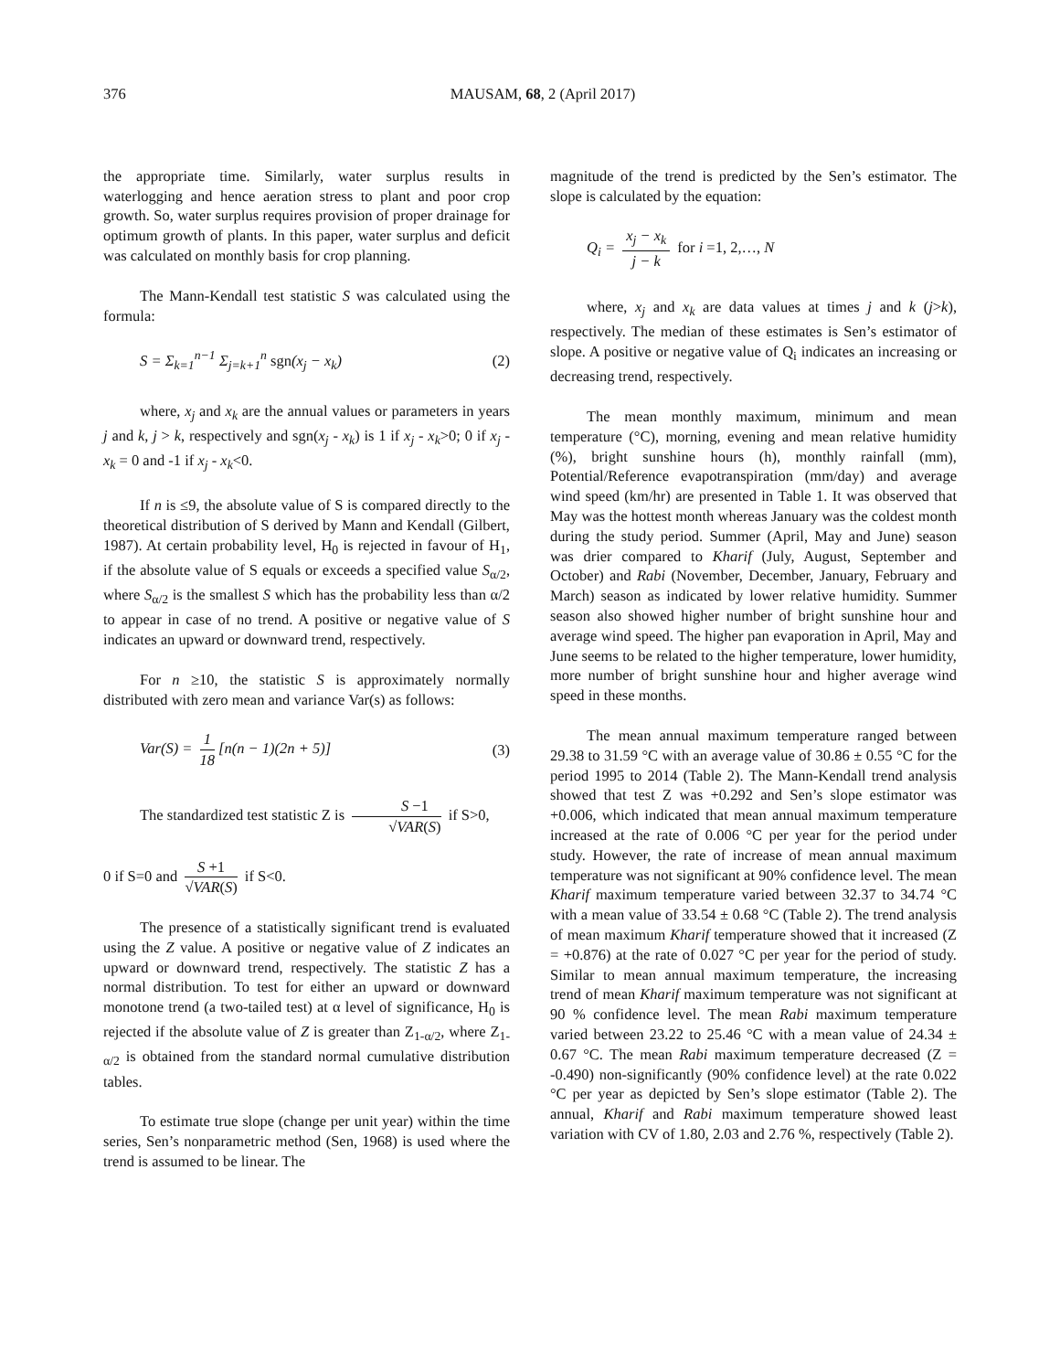376 MAUSAM, 68, 2 (April 2017)
the appropriate time. Similarly, water surplus results in waterlogging and hence aeration stress to plant and poor crop growth. So, water surplus requires provision of proper drainage for optimum growth of plants. In this paper, water surplus and deficit was calculated on monthly basis for crop planning.
The Mann-Kendall test statistic S was calculated using the formula:
S = Σ<sub>k=1</sub><sup>n−1</sup> Σ<sub>j=k+1</sub><sup>n</sup> sgn(x<sub>j</sub> − x<sub>k</sub>) (2)
where, x<sub>j</sub> and x<sub>k</sub> are the annual values or parameters in years j and k, j > k, respectively and sgn(x<sub>j</sub> - x<sub>k</sub>) is 1 if x<sub>j</sub> - x<sub>k</sub>>0; 0 if x<sub>j</sub> - x<sub>k</sub> = 0 and -1 if x<sub>j</sub> - x<sub>k</sub><0.
If n is ≤9, the absolute value of S is compared directly to the theoretical distribution of S derived by Mann and Kendall (Gilbert, 1987). At certain probability level, H<sub>0</sub> is rejected in favour of H<sub>1</sub>, if the absolute value of S equals or exceeds a specified value S<sub>α/2</sub>, where S<sub>α/2</sub> is the smallest S which has the probability less than α/2 to appear in case of no trend. A positive or negative value of S indicates an upward or downward trend, respectively.
For n ≥10, the statistic S is approximately normally distributed with zero mean and variance Var(s) as follows:
Var(S) = 1 18 [n(n − 1)(2n + 5)] (3)
The standardized test statistic Z is S −1 √VAR(S) if S>0,
0 if S=0 and S +1 √VAR(S) if S<0.
The presence of a statistically significant trend is evaluated using the Z value. A positive or negative value of Z indicates an upward or downward trend, respectively. The statistic Z has a normal distribution. To test for either an upward or downward monotone trend (a two-tailed test) at α level of significance, H<sub>0</sub> is rejected if the absolute value of Z is greater than Z<sub>1-α/2</sub>, where Z<sub>1-α/2</sub> is obtained from the standard normal cumulative distribution tables.
To estimate true slope (change per unit year) within the time series, Sen’s nonparametric method (Sen, 1968) is used where the trend is assumed to be linear. The
magnitude of the trend is predicted by the Sen’s estimator. The slope is calculated by the equation:
Q<sub>i</sub> = x<sub>j</sub> − x<sub>k</sub> j − k for i =1, 2,…, N
where, x<sub>j</sub> and x<sub>k</sub> are data values at times j and k (j>k), respectively. The median of these estimates is Sen’s estimator of slope. A positive or negative value of Q<sub>i</sub> indicates an increasing or decreasing trend, respectively.
The mean monthly maximum, minimum and mean temperature (°C), morning, evening and mean relative humidity (%), bright sunshine hours (h), monthly rainfall (mm), Potential/Reference evapotranspiration (mm/day) and average wind speed (km/hr) are presented in Table 1. It was observed that May was the hottest month whereas January was the coldest month during the study period. Summer (April, May and June) season was drier compared to Kharif (July, August, September and October) and Rabi (November, December, January, February and March) season as indicated by lower relative humidity. Summer season also showed higher number of bright sunshine hour and average wind speed. The higher pan evaporation in April, May and June seems to be related to the higher temperature, lower humidity, more number of bright sunshine hour and higher average wind speed in these months.
The mean annual maximum temperature ranged between 29.38 to 31.59 °C with an average value of 30.86 ± 0.55 °C for the period 1995 to 2014 (Table 2). The Mann-Kendall trend analysis showed that test Z was +0.292 and Sen’s slope estimator was +0.006, which indicated that mean annual maximum temperature increased at the rate of 0.006 °C per year for the period under study. However, the rate of increase of mean annual maximum temperature was not significant at 90% confidence level. The mean Kharif maximum temperature varied between 32.37 to 34.74 °C with a mean value of 33.54 ± 0.68 °C (Table 2). The trend analysis of mean maximum Kharif temperature showed that it increased (Z = +0.876) at the rate of 0.027 °C per year for the period of study. Similar to mean annual maximum temperature, the increasing trend of mean Kharif maximum temperature was not significant at 90 % confidence level. The mean Rabi maximum temperature varied between 23.22 to 25.46 °C with a mean value of 24.34 ± 0.67 °C. The mean Rabi maximum temperature decreased (Z = -0.490) non-significantly (90% confidence level) at the rate 0.022 °C per year as depicted by Sen’s slope estimator (Table 2). The annual, Kharif and Rabi maximum temperature showed least variation with CV of 1.80, 2.03 and 2.76 %, respectively (Table 2).